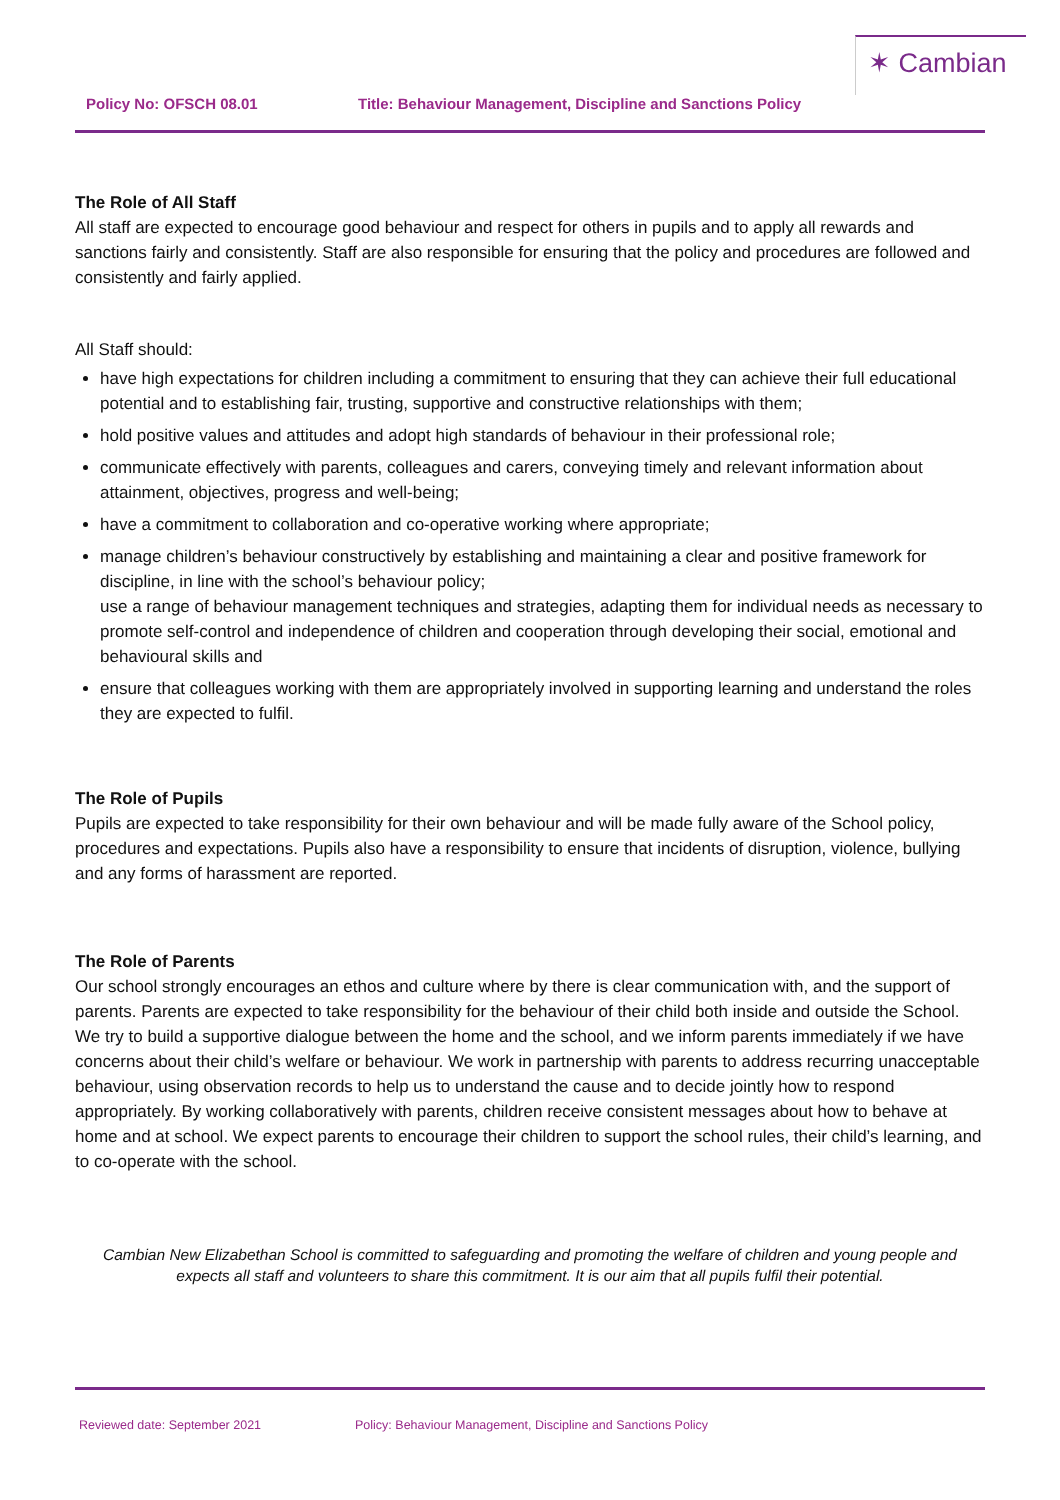✶ Cambian
Policy No: OFSCH 08.01 Title: Behaviour Management, Discipline and Sanctions Policy
The Role of All Staff
All staff are expected to encourage good behaviour and respect for others in pupils and to apply all rewards and sanctions fairly and consistently. Staff are also responsible for ensuring that the policy and procedures are followed and consistently and fairly applied.
All Staff should:
have high expectations for children including a commitment to ensuring that they can achieve their full educational potential and to establishing fair, trusting, supportive and constructive relationships with them;
hold positive values and attitudes and adopt high standards of behaviour in their professional role;
communicate effectively with parents, colleagues and carers, conveying timely and relevant information about attainment, objectives, progress and well-being;
have a commitment to collaboration and co-operative working where appropriate;
manage children’s behaviour constructively by establishing and maintaining a clear and positive framework for discipline, in line with the school’s behaviour policy;
use a range of behaviour management techniques and strategies, adapting them for individual needs as necessary to promote self-control and independence of children and cooperation through developing their social, emotional and behavioural skills and
ensure that colleagues working with them are appropriately involved in supporting learning and understand the roles they are expected to fulfil.
The Role of Pupils
Pupils are expected to take responsibility for their own behaviour and will be made fully aware of the School policy, procedures and expectations. Pupils also have a responsibility to ensure that incidents of disruption, violence, bullying and any forms of harassment are reported.
The Role of Parents
Our school strongly encourages an ethos and culture where by there is clear communication with, and the support of parents. Parents are expected to take responsibility for the behaviour of their child both inside and outside the School. We try to build a supportive dialogue between the home and the school, and we inform parents immediately if we have concerns about their child’s welfare or behaviour. We work in partnership with parents to address recurring unacceptable behaviour, using observation records to help us to understand the cause and to decide jointly how to respond appropriately. By working collaboratively with parents, children receive consistent messages about how to behave at home and at school. We expect parents to encourage their children to support the school rules, their child’s learning, and to co-operate with the school.
Cambian New Elizabethan School is committed to safeguarding and promoting the welfare of children and young people and expects all staff and volunteers to share this commitment. It is our aim that all pupils fulfil their potential.
Reviewed date: September 2021 Policy: Behaviour Management, Discipline and Sanctions Policy